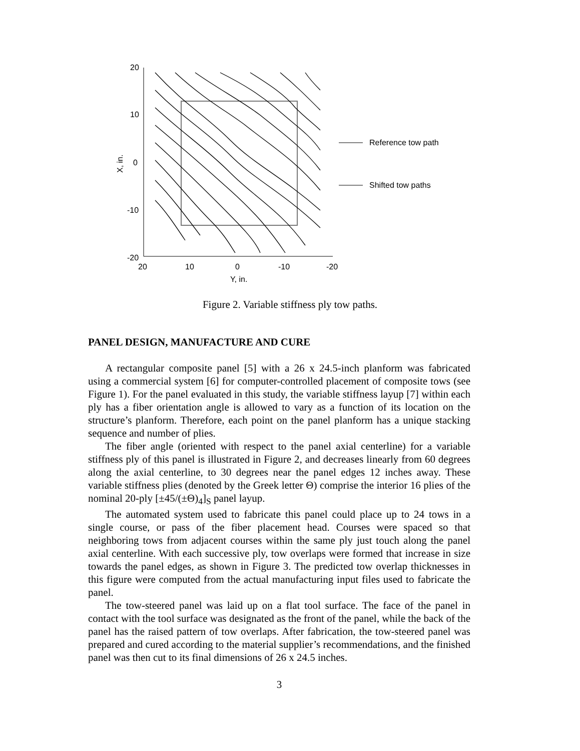20
10
0
-10
-20
20
10
0
-10
-20
Y, in.
X, in.
Reference tow path
Shifted tow paths
Figure 2. Variable stiffness ply tow paths.
PANEL DESIGN, MANUFACTURE AND CURE
A rectangular composite panel [5] with a 26 x 24.5-inch planform was fabricated using a commercial system [6] for computer-controlled placement of composite tows (see Figure 1). For the panel evaluated in this study, the variable stiffness layup [7] within each ply has a fiber orientation angle is allowed to vary as a function of its location on the structure’s planform. Therefore, each point on the panel planform has a unique stacking sequence and number of plies.
The fiber angle (oriented with respect to the panel axial centerline) for a variable stiffness ply of this panel is illustrated in Figure 2, and decreases linearly from 60 degrees along the axial centerline, to 30 degrees near the panel edges 12 inches away. These variable stiffness plies (denoted by the Greek letter Θ) comprise the interior 16 plies of the nominal 20-ply [±45/(±Θ)<sub>4</sub>]<sub>S</sub> panel layup.
The automated system used to fabricate this panel could place up to 24 tows in a single course, or pass of the fiber placement head. Courses were spaced so that neighboring tows from adjacent courses within the same ply just touch along the panel axial centerline. With each successive ply, tow overlaps were formed that increase in size towards the panel edges, as shown in Figure 3. The predicted tow overlap thicknesses in this figure were computed from the actual manufacturing input files used to fabricate the panel.
The tow-steered panel was laid up on a flat tool surface. The face of the panel in contact with the tool surface was designated as the front of the panel, while the back of the panel has the raised pattern of tow overlaps. After fabrication, the tow-steered panel was prepared and cured according to the material supplier’s recommendations, and the finished panel was then cut to its final dimensions of 26 x 24.5 inches.
3